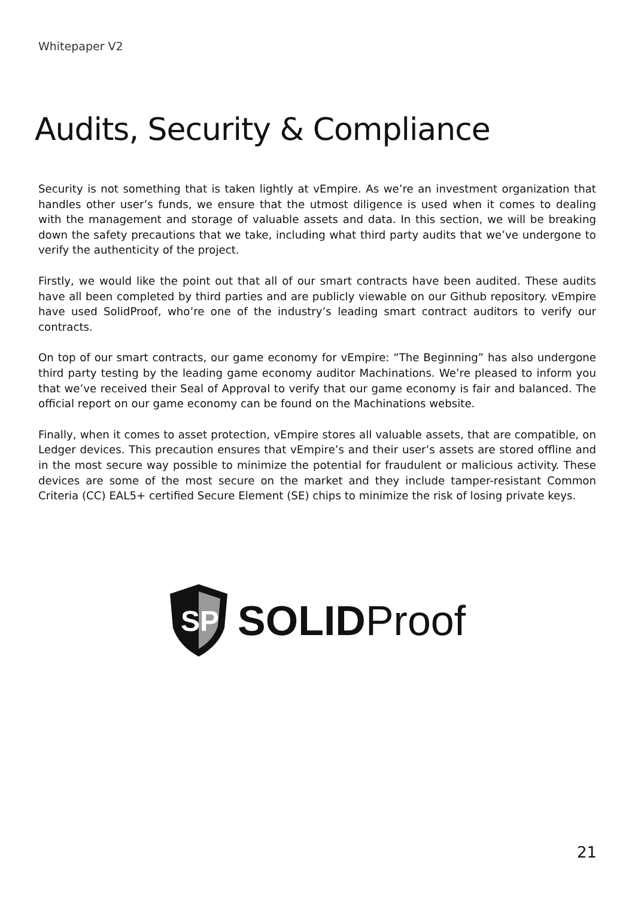Whitepaper V2
Audits, Security & Compliance
Security is not something that is taken lightly at vEmpire. As we’re an investment organization that handles other user’s funds, we ensure that the utmost diligence is used when it comes to dealing with the management and storage of valuable assets and data. In this section, we will be breaking down the safety precautions that we take, including what third party audits that we’ve undergone to verify the authenticity of the project.
Firstly, we would like the point out that all of our smart contracts have been audited. These audits have all been completed by third parties and are publicly viewable on our Github repository. vEmpire have used SolidProof, who’re one of the industry’s leading smart contract auditors to verify our contracts.
On top of our smart contracts, our game economy for vEmpire: “The Beginning” has also undergone third party testing by the leading game economy auditor Machinations. We’re pleased to inform you that we’ve received their Seal of Approval to verify that our game economy is fair and balanced. The official report on our game economy can be found on the Machinations website.
Finally, when it comes to asset protection, vEmpire stores all valuable assets, that are compatible, on Ledger devices. This precaution ensures that vEmpire’s and their user’s assets are stored offline and in the most secure way possible to minimize the potential for fraudulent or malicious activity. These devices are some of the most secure on the market and they include tamper-resistant Common Criteria (CC) EAL5+ certified Secure Element (SE) chips to minimize the risk of losing private keys.
SP
SOLID Proof
21